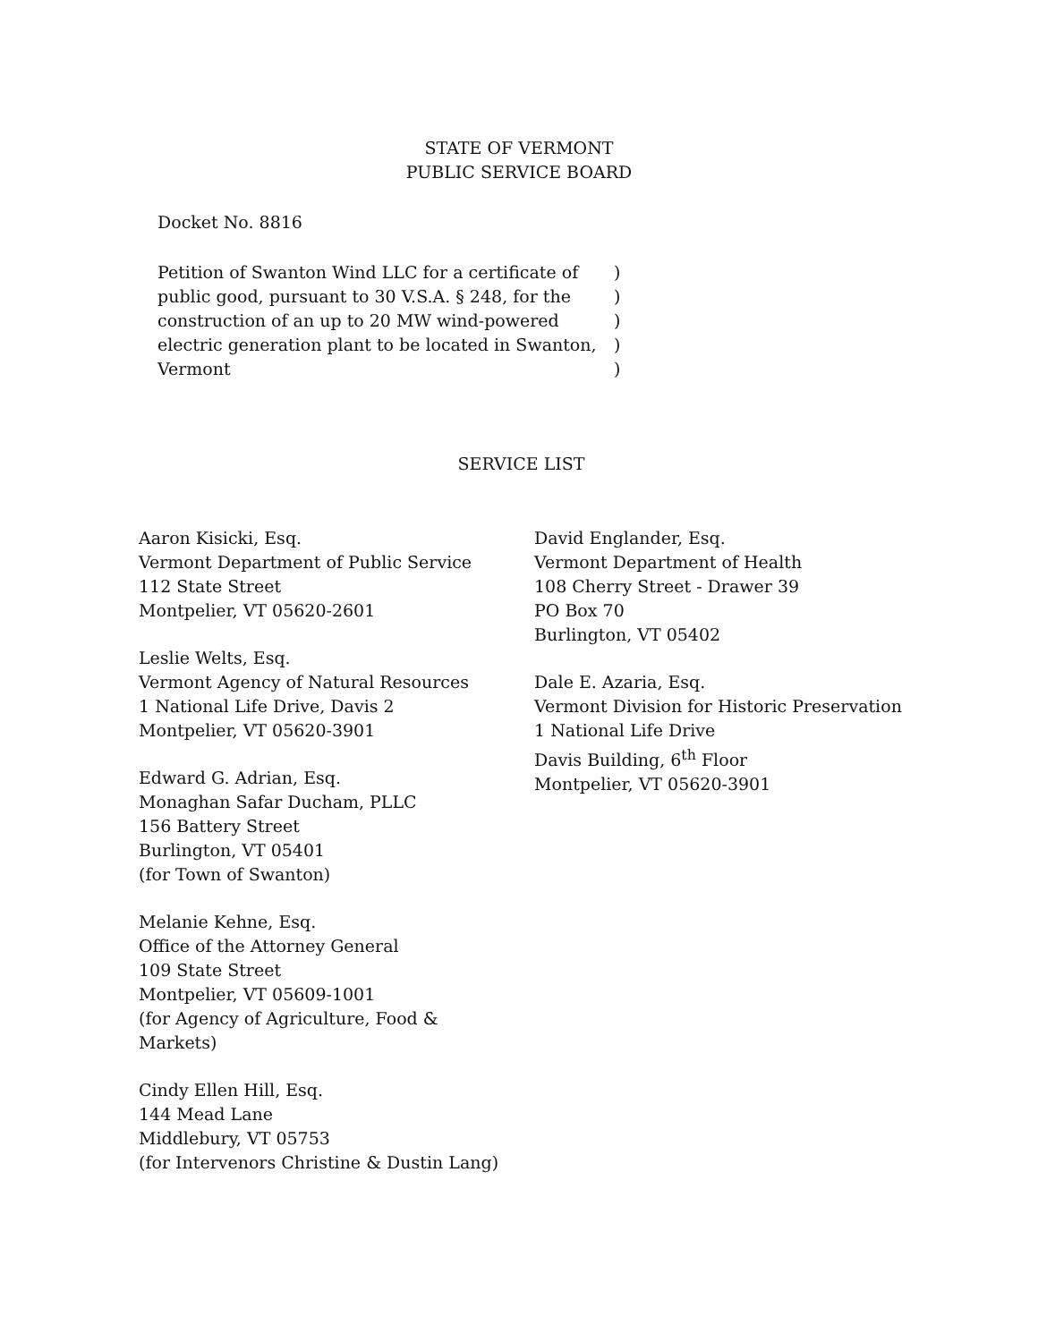STATE OF VERMONT
PUBLIC SERVICE BOARD
Docket No. 8816
Petition of Swanton Wind LLC for a certificate of public good, pursuant to 30 V.S.A. § 248, for the construction of an up to 20 MW wind-powered electric generation plant to be located in Swanton, Vermont
)
)
)
)
)
SERVICE LIST
Aaron Kisicki, Esq.
Vermont Department of Public Service
112 State Street
Montpelier, VT 05620-2601
Leslie Welts, Esq.
Vermont Agency of Natural Resources
1 National Life Drive, Davis 2
Montpelier, VT 05620-3901
Edward G. Adrian, Esq.
Monaghan Safar Ducham, PLLC
156 Battery Street
Burlington, VT 05401
(for Town of Swanton)
Melanie Kehne, Esq.
Office of the Attorney General
109 State Street
Montpelier, VT 05609-1001
(for Agency of Agriculture, Food &
Markets)
Cindy Ellen Hill, Esq.
144 Mead Lane
Middlebury, VT 05753
(for Intervenors Christine & Dustin Lang)
David Englander, Esq.
Vermont Department of Health
108 Cherry Street - Drawer 39
PO Box 70
Burlington, VT 05402
Dale E. Azaria, Esq.
Vermont Division for Historic Preservation
1 National Life Drive
Davis Building, 6<sup>th</sup> Floor
Montpelier, VT 05620-3901